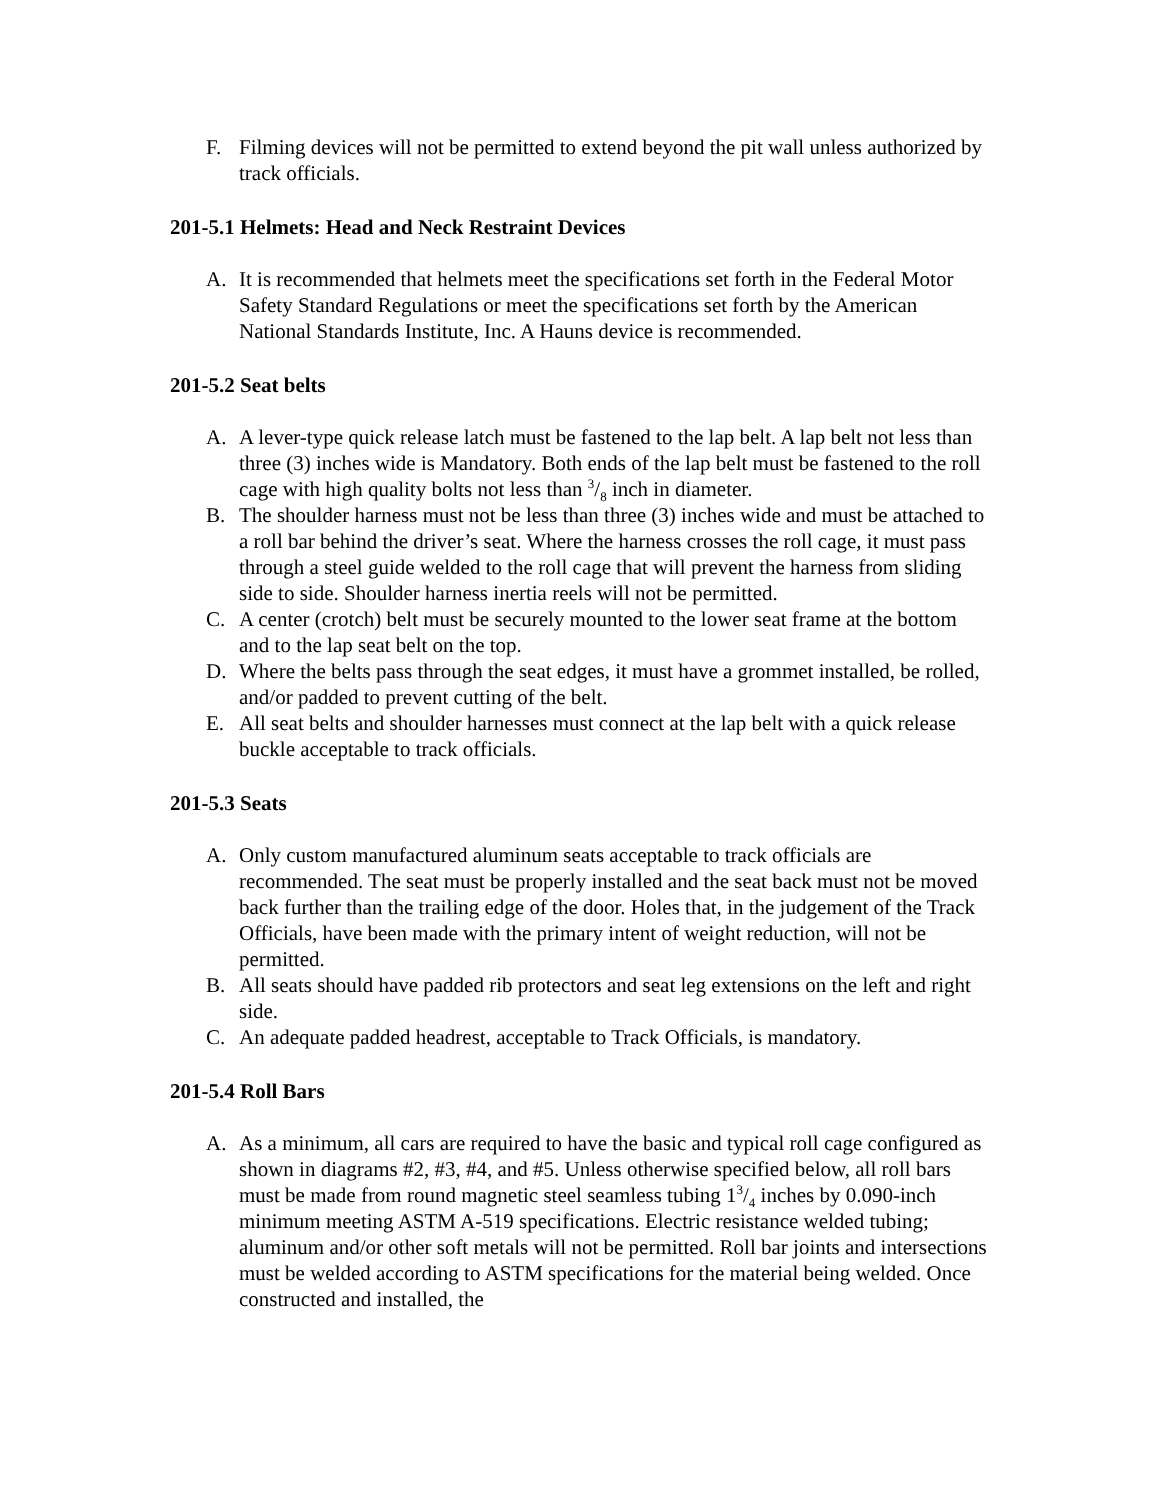F. Filming devices will not be permitted to extend beyond the pit wall unless authorized by track officials.
201-5.1 Helmets: Head and Neck Restraint Devices
A. It is recommended that helmets meet the specifications set forth in the Federal Motor Safety Standard Regulations or meet the specifications set forth by the American National Standards Institute, Inc. A Hauns device is recommended.
201-5.2 Seat belts
A. A lever-type quick release latch must be fastened to the lap belt. A lap belt not less than three (3) inches wide is Mandatory. Both ends of the lap belt must be fastened to the roll cage with high quality bolts not less than 3/8 inch in diameter.
B. The shoulder harness must not be less than three (3) inches wide and must be attached to a roll bar behind the driver’s seat. Where the harness crosses the roll cage, it must pass through a steel guide welded to the roll cage that will prevent the harness from sliding side to side. Shoulder harness inertia reels will not be permitted.
C. A center (crotch) belt must be securely mounted to the lower seat frame at the bottom and to the lap seat belt on the top.
D. Where the belts pass through the seat edges, it must have a grommet installed, be rolled, and/or padded to prevent cutting of the belt.
E. All seat belts and shoulder harnesses must connect at the lap belt with a quick release buckle acceptable to track officials.
201-5.3 Seats
A. Only custom manufactured aluminum seats acceptable to track officials are recommended. The seat must be properly installed and the seat back must not be moved back further than the trailing edge of the door. Holes that, in the judgement of the Track Officials, have been made with the primary intent of weight reduction, will not be permitted.
B. All seats should have padded rib protectors and seat leg extensions on the left and right side.
C. An adequate padded headrest, acceptable to Track Officials, is mandatory.
201-5.4 Roll Bars
A. As a minimum, all cars are required to have the basic and typical roll cage configured as shown in diagrams #2, #3, #4, and #5. Unless otherwise specified below, all roll bars must be made from round magnetic steel seamless tubing 13/4 inches by 0.090-inch minimum meeting ASTM A-519 specifications. Electric resistance welded tubing; aluminum and/or other soft metals will not be permitted. Roll bar joints and intersections must be welded according to ASTM specifications for the material being welded. Once constructed and installed, the